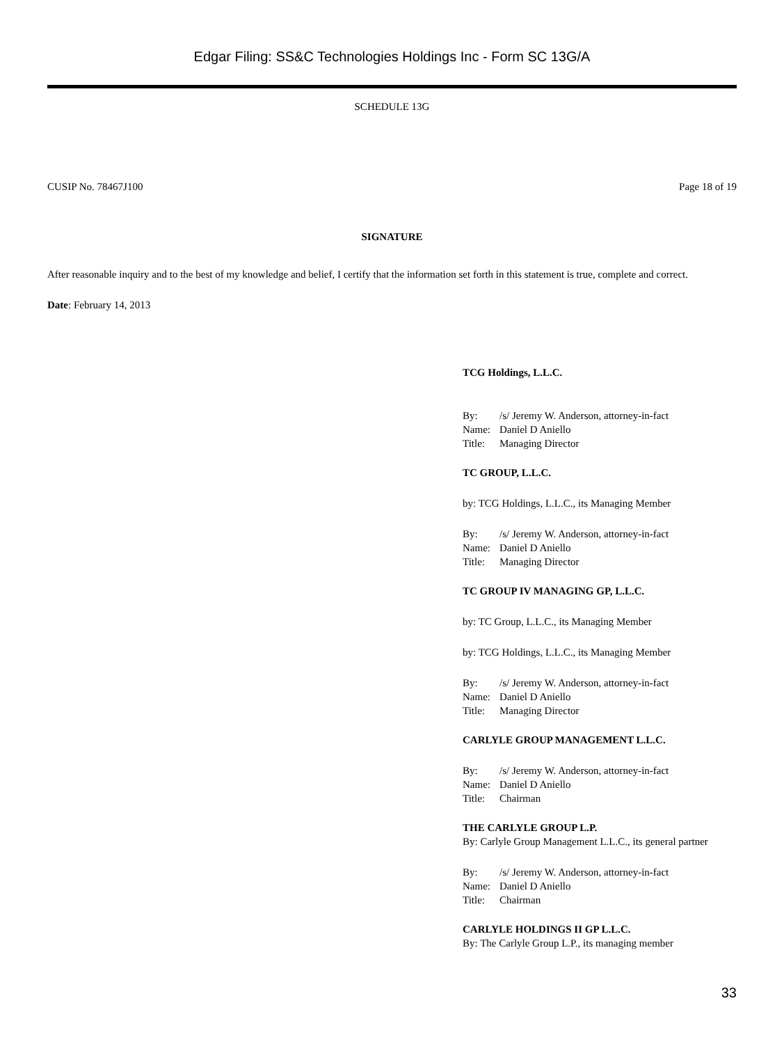Edgar Filing: SS&C Technologies Holdings Inc - Form SC 13G/A
SCHEDULE 13G
CUSIP No. 78467J100 Page 18 of 19
SIGNATURE
After reasonable inquiry and to the best of my knowledge and belief, I certify that the information set forth in this statement is true, complete and correct.
Date: February 14, 2013
TCG Holdings, L.L.C.
By: /s/ Jeremy W. Anderson, attorney-in-fact
Name: Daniel D Aniello
Title: Managing Director
TC GROUP, L.L.C.
by: TCG Holdings, L.L.C., its Managing Member
By: /s/ Jeremy W. Anderson, attorney-in-fact
Name: Daniel D Aniello
Title: Managing Director
TC GROUP IV MANAGING GP, L.L.C.
by: TC Group, L.L.C., its Managing Member
by: TCG Holdings, L.L.C., its Managing Member
By: /s/ Jeremy W. Anderson, attorney-in-fact
Name: Daniel D Aniello
Title: Managing Director
CARLYLE GROUP MANAGEMENT L.L.C.
By: /s/ Jeremy W. Anderson, attorney-in-fact
Name: Daniel D Aniello
Title: Chairman
THE CARLYLE GROUP L.P.
By: Carlyle Group Management L.L.C., its general partner
By: /s/ Jeremy W. Anderson, attorney-in-fact
Name: Daniel D Aniello
Title: Chairman
CARLYLE HOLDINGS II GP L.L.C.
By: The Carlyle Group L.P., its managing member
33